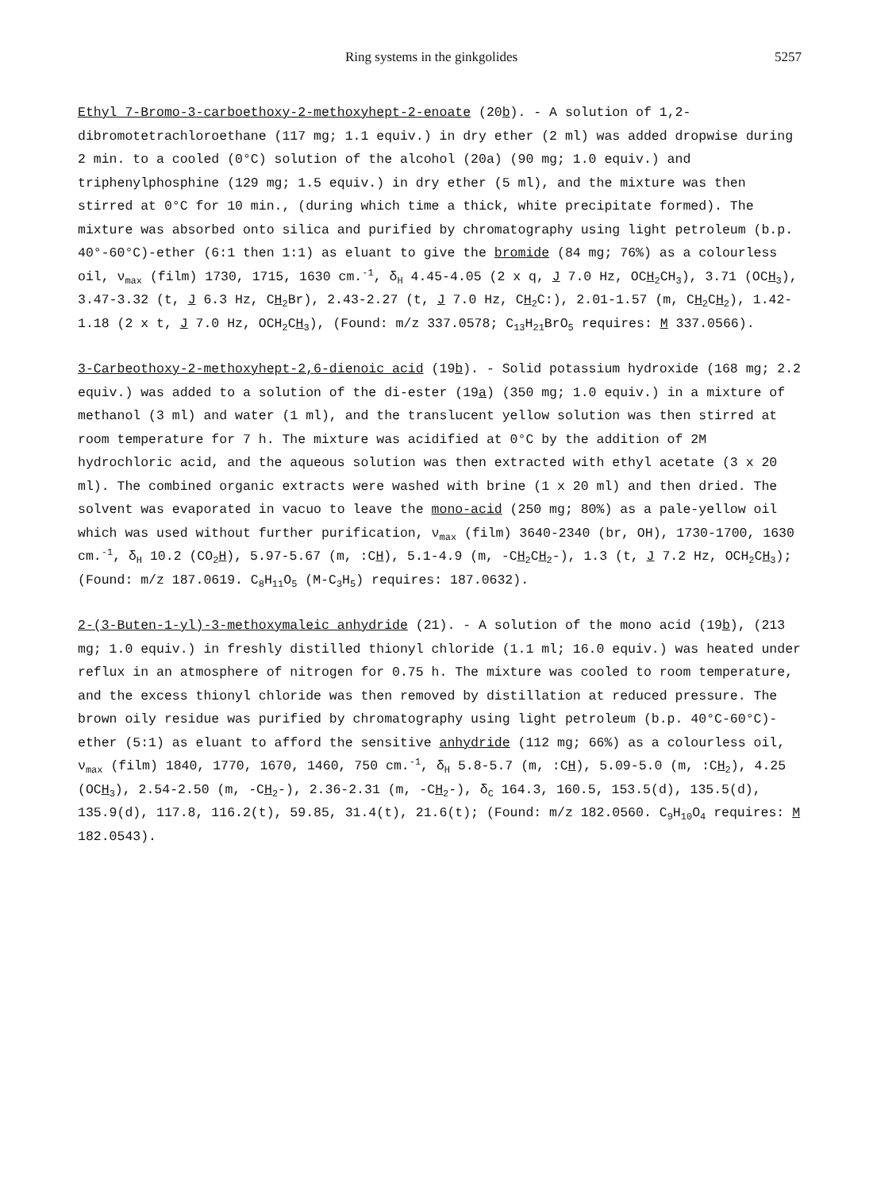Ring systems in the ginkgolides 5257
Ethyl 7-Bromo-3-carboethoxy-2-methoxyhept-2-enoate (20b). - A solution of 1,2-dibromotetrachloroethane (117 mg; 1.1 equiv.) in dry ether (2 ml) was added dropwise during 2 min. to a cooled (0°C) solution of the alcohol (20a) (90 mg; 1.0 equiv.) and triphenylphosphine (129 mg; 1.5 equiv.) in dry ether (5 ml), and the mixture was then stirred at 0°C for 10 min., (during which time a thick, white precipitate formed). The mixture was absorbed onto silica and purified by chromatography using light petroleum (b.p. 40°-60°C)-ether (6:1 then 1:1) as eluant to give the bromide (84 mg; 76%) as a colourless oil, ν<sub>max</sub> (film) 1730, 1715, 1630 cm.<sup>-1</sup>, δ<sub>H</sub> 4.45-4.05 (2 x q, J 7.0 Hz, OCH<sub>2</sub>CH<sub>3</sub>), 3.71 (OCH<sub>3</sub>), 3.47-3.32 (t, J 6.3 Hz, CH<sub>2</sub>Br), 2.43-2.27 (t, J 7.0 Hz, CH<sub>2</sub>C:), 2.01-1.57 (m, CH<sub>2</sub>CH<sub>2</sub>), 1.42-1.18 (2 x t, J 7.0 Hz, OCH<sub>2</sub>CH<sub>3</sub>), (Found: m/z 337.0578; C<sub>13</sub>H<sub>21</sub>BrO<sub>5</sub> requires: M 337.0566).
3-Carbeothoxy-2-methoxyhept-2,6-dienoic acid (19b). - Solid potassium hydroxide (168 mg; 2.2 equiv.) was added to a solution of the di-ester (19a) (350 mg; 1.0 equiv.) in a mixture of methanol (3 ml) and water (1 ml), and the translucent yellow solution was then stirred at room temperature for 7 h. The mixture was acidified at 0°C by the addition of 2M hydrochloric acid, and the aqueous solution was then extracted with ethyl acetate (3 x 20 ml). The combined organic extracts were washed with brine (1 x 20 ml) and then dried. The solvent was evaporated in vacuo to leave the mono-acid (250 mg; 80%) as a pale-yellow oil which was used without further purification, ν<sub>max</sub> (film) 3640-2340 (br, OH), 1730-1700, 1630 cm.<sup>-1</sup>, δ<sub>H</sub> 10.2 (CO<sub>2</sub>H), 5.97-5.67 (m, :CH), 5.1-4.9 (m, -CH<sub>2</sub>CH<sub>2</sub>-), 1.3 (t, J 7.2 Hz, OCH<sub>2</sub>CH<sub>3</sub>); (Found: m/z 187.0619. C<sub>8</sub>H<sub>11</sub>O<sub>5</sub> (M-C<sub>3</sub>H<sub>5</sub>) requires: 187.0632).
2-(3-Buten-1-yl)-3-methoxymaleic anhydride (21). - A solution of the mono acid (19b), (213 mg; 1.0 equiv.) in freshly distilled thionyl chloride (1.1 ml; 16.0 equiv.) was heated under reflux in an atmosphere of nitrogen for 0.75 h. The mixture was cooled to room temperature, and the excess thionyl chloride was then removed by distillation at reduced pressure. The brown oily residue was purified by chromatography using light petroleum (b.p. 40°C-60°C)- ether (5:1) as eluant to afford the sensitive anhydride (112 mg; 66%) as a colourless oil, ν<sub>max</sub> (film) 1840, 1770, 1670, 1460, 750 cm.<sup>-1</sup>, δ<sub>H</sub> 5.8-5.7 (m, :CH), 5.09-5.0 (m, :CH<sub>2</sub>), 4.25 (OCH<sub>3</sub>), 2.54-2.50 (m, -CH<sub>2</sub>-), 2.36-2.31 (m, -CH<sub>2</sub>-), δ<sub>C</sub> 164.3, 160.5, 153.5(d), 135.5(d), 135.9(d), 117.8, 116.2(t), 59.85, 31.4(t), 21.6(t); (Found: m/z 182.0560. C<sub>9</sub>H<sub>10</sub>O<sub>4</sub> requires: M 182.0543).